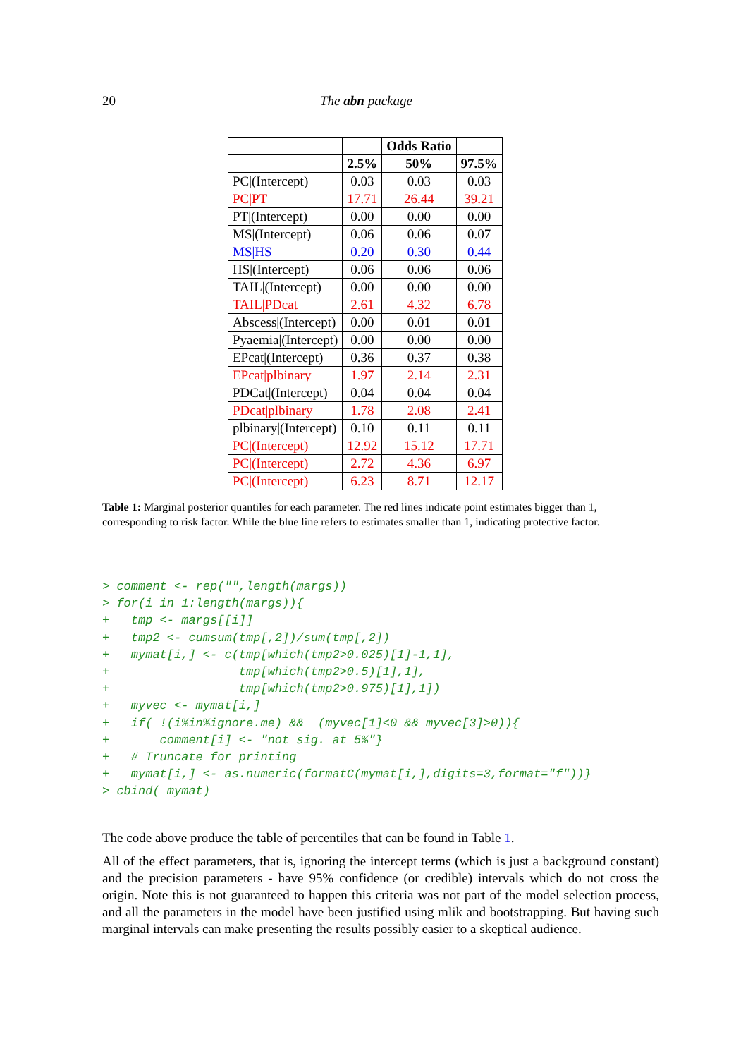20 The abn package
| | | Odds Ratio | |
| --- | --- | --- | --- |
| | 2.5% | 50% | 97.5% |
| PC/(Intercept) | 0.03 | 0.03 | 0.03 |
| PC/PT | 17.71 | 26.44 | 39.21 |
| PT/(Intercept) | 0.00 | 0.00 | 0.00 |
| MS/(Intercept) | 0.06 | 0.06 | 0.07 |
| MS/HS | 0.20 | 0.30 | 0.44 |
| HS/(Intercept) | 0.06 | 0.06 | 0.06 |
| TAIL/(Intercept) | 0.00 | 0.00 | 0.00 |
| TAIL/PDcat | 2.61 | 4.32 | 6.78 |
| Abscess/(Intercept) | 0.00 | 0.01 | 0.01 |
| Pyaemia/(Intercept) | 0.00 | 0.00 | 0.00 |
| EPcat/(Intercept) | 0.36 | 0.37 | 0.38 |
| EPcat/plbinary | 1.97 | 2.14 | 2.31 |
| PDCat/(Intercept) | 0.04 | 0.04 | 0.04 |
| PDcat/plbinary | 1.78 | 2.08 | 2.41 |
| plbinary/(Intercept) | 0.10 | 0.11 | 0.11 |
| PC/(Intercept) | 12.92 | 15.12 | 17.71 |
| PC/(Intercept) | 2.72 | 4.36 | 6.97 |
| PC/(Intercept) | 6.23 | 8.71 | 12.17 |
Table 1: Marginal posterior quantiles for each parameter. The red lines indicate point estimates bigger than 1, corresponding to risk factor. While the blue line refers to estimates smaller than 1, indicating protective factor.
> comment <- rep("",length(margs))
> for(i in 1:length(margs)){
+   tmp <- margs[[i]]
+   tmp2 <- cumsum(tmp[,2])/sum(tmp[,2])
+   mymat[i,] <- c(tmp[which(tmp2>0.025)[1]-1,1],
+                  tmp[which(tmp2>0.5)[1],1],
+                  tmp[which(tmp2>0.975)[1],1])
+   myvec <- mymat[i,]
+   if( !(i%in%ignore.me) &&  (myvec[1]<0 && myvec[3]>0)){
+       comment[i] <- "not sig. at 5%"}
+   # Truncate for printing
+   mymat[i,] <- as.numeric(formatC(mymat[i,],digits=3,format="f"))}
> cbind( mymat)
The code above produce the table of percentiles that can be found in Table 1.
All of the effect parameters, that is, ignoring the intercept terms (which is just a background constant) and the precision parameters - have 95% confidence (or credible) intervals which do not cross the origin. Note this is not guaranteed to happen this criteria was not part of the model selection process, and all the parameters in the model have been justified using mlik and bootstrapping. But having such marginal intervals can make presenting the results possibly easier to a skeptical audience.